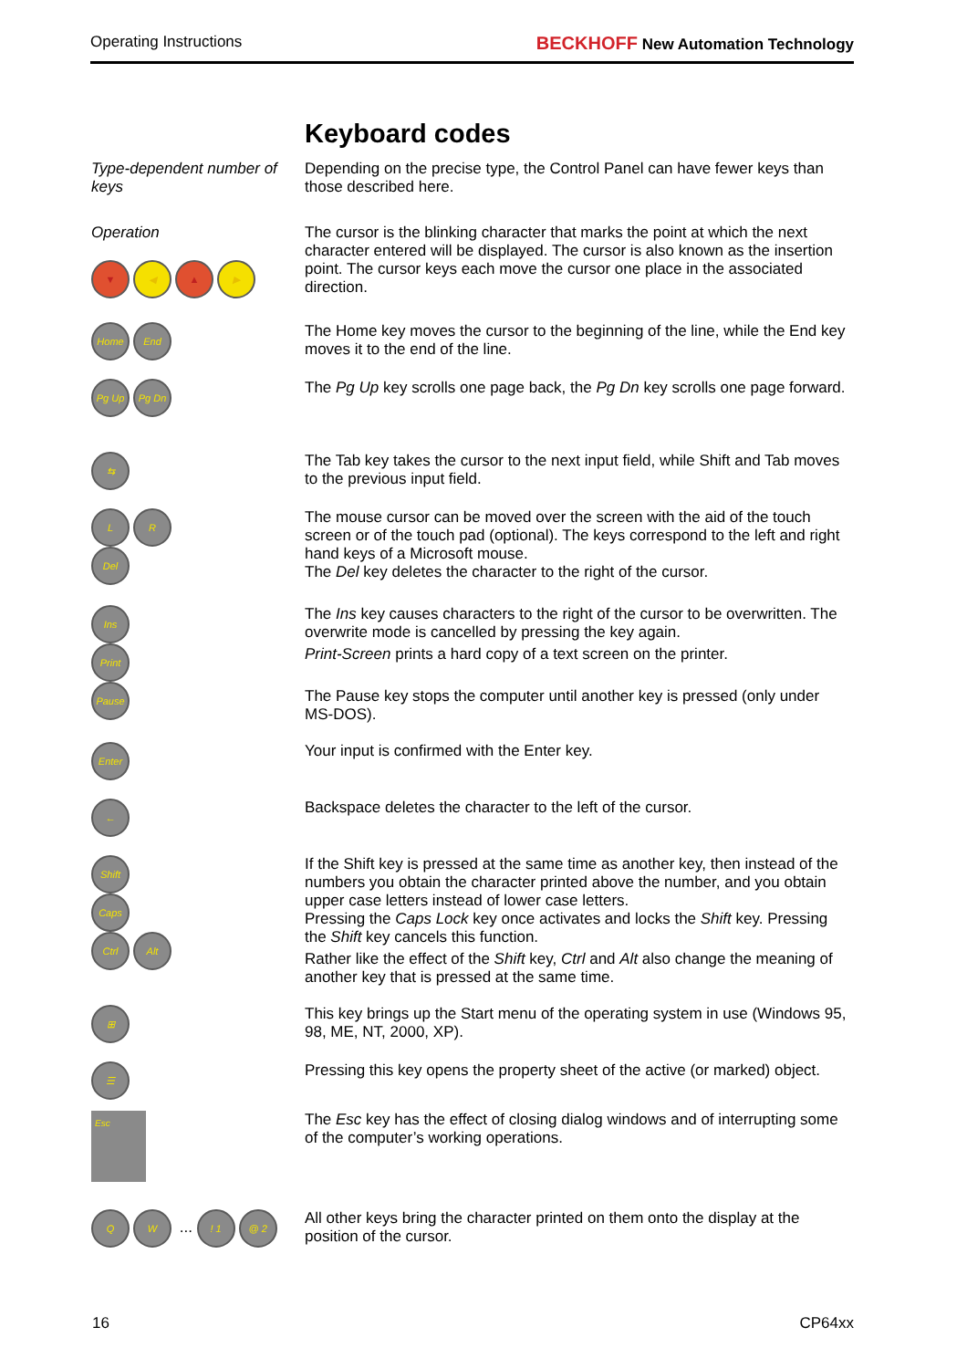Operating Instructions BECKHOFF New Automation Technology
Keyboard codes
Type-dependent number of keys
Depending on the precise type, the Control Panel can have fewer keys than those described here.
Operation
▼ ◀ ▲ ▶
The cursor is the blinking character that marks the point at which the next character entered will be displayed. The cursor is also known as the insertion point. The cursor keys each move the cursor one place in the associated direction.
Home End
The Home key moves the cursor to the beginning of the line, while the End key moves it to the end of the line.
Pg Up Pg Dn
The Pg Up key scrolls one page back, the Pg Dn key scrolls one page forward.
⇆
The Tab key takes the cursor to the next input field, while Shift and Tab moves to the previous input field.
L R
Del
The mouse cursor can be moved over the screen with the aid of the touch screen or of the touch pad (optional). The keys correspond to the left and right hand keys of a Microsoft mouse.
The Del key deletes the character to the right of the cursor.
Ins
Print
Pause
The Ins key causes characters to the right of the cursor to be overwritten. The overwrite mode is cancelled by pressing the key again.
Print-Screen prints a hard copy of a text screen on the printer.
The Pause key stops the computer until another key is pressed (only under MS-DOS).
Enter
Your input is confirmed with the Enter key.
←
Backspace deletes the character to the left of the cursor.
Shift
Caps
Ctrl Alt
If the Shift key is pressed at the same time as another key, then instead of the numbers you obtain the character printed above the number, and you obtain upper case letters instead of lower case letters.
Pressing the Caps Lock key once activates and locks the Shift key. Pressing the Shift key cancels this function.
Rather like the effect of the Shift key, Ctrl and Alt also change the meaning of another key that is pressed at the same time.
⊞
This key brings up the Start menu of the operating system in use (Windows 95, 98, ME, NT, 2000, XP).
☰
Pressing this key opens the property sheet of the active (or marked) object.
Esc
The Esc key has the effect of closing dialog windows and of interrupting some of the computer’s working operations.
Q W ... ! 1 @ 2
All other keys bring the character printed on them onto the display at the position of the cursor.
16 CP64xx